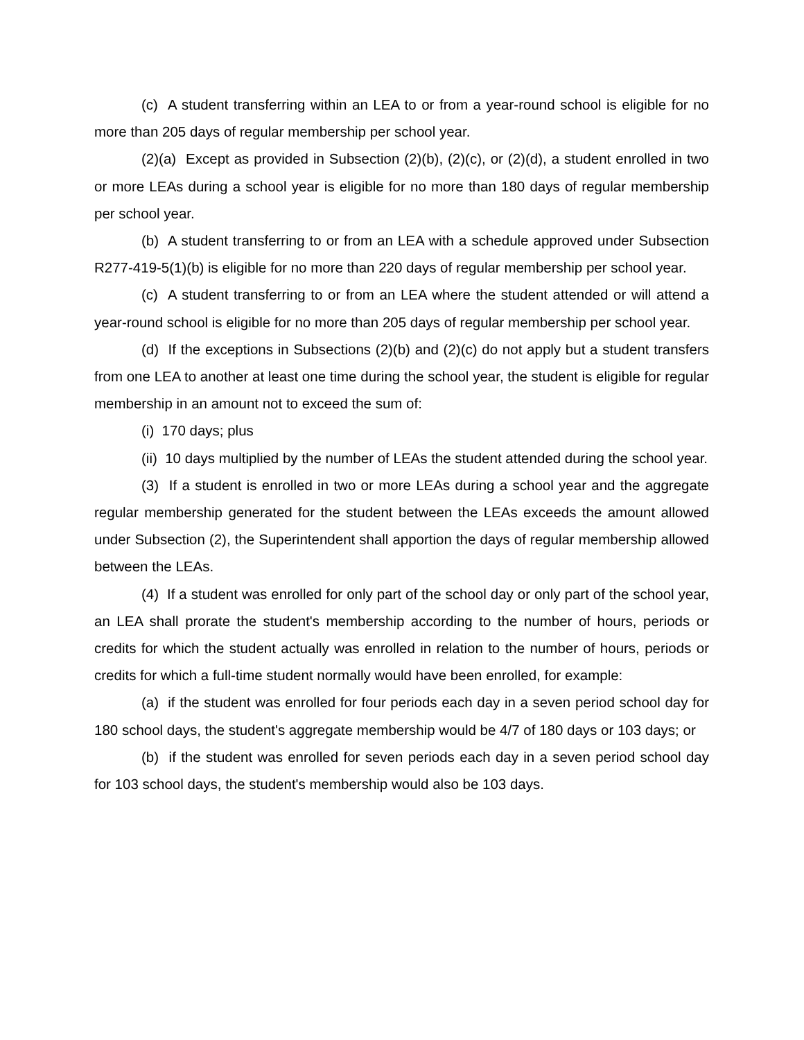(c) A student transferring within an LEA to or from a year-round school is eligible for no more than 205 days of regular membership per school year.
(2)(a) Except as provided in Subsection (2)(b), (2)(c), or (2)(d), a student enrolled in two or more LEAs during a school year is eligible for no more than 180 days of regular membership per school year.
(b) A student transferring to or from an LEA with a schedule approved under Subsection R277-419-5(1)(b) is eligible for no more than 220 days of regular membership per school year.
(c) A student transferring to or from an LEA where the student attended or will attend a year-round school is eligible for no more than 205 days of regular membership per school year.
(d) If the exceptions in Subsections (2)(b) and (2)(c) do not apply but a student transfers from one LEA to another at least one time during the school year, the student is eligible for regular membership in an amount not to exceed the sum of:
(i) 170 days; plus
(ii) 10 days multiplied by the number of LEAs the student attended during the school year.
(3) If a student is enrolled in two or more LEAs during a school year and the aggregate regular membership generated for the student between the LEAs exceeds the amount allowed under Subsection (2), the Superintendent shall apportion the days of regular membership allowed between the LEAs.
(4) If a student was enrolled for only part of the school day or only part of the school year, an LEA shall prorate the student's membership according to the number of hours, periods or credits for which the student actually was enrolled in relation to the number of hours, periods or credits for which a full-time student normally would have been enrolled, for example:
(a) if the student was enrolled for four periods each day in a seven period school day for 180 school days, the student's aggregate membership would be 4/7 of 180 days or 103 days; or
(b) if the student was enrolled for seven periods each day in a seven period school day for 103 school days, the student's membership would also be 103 days.